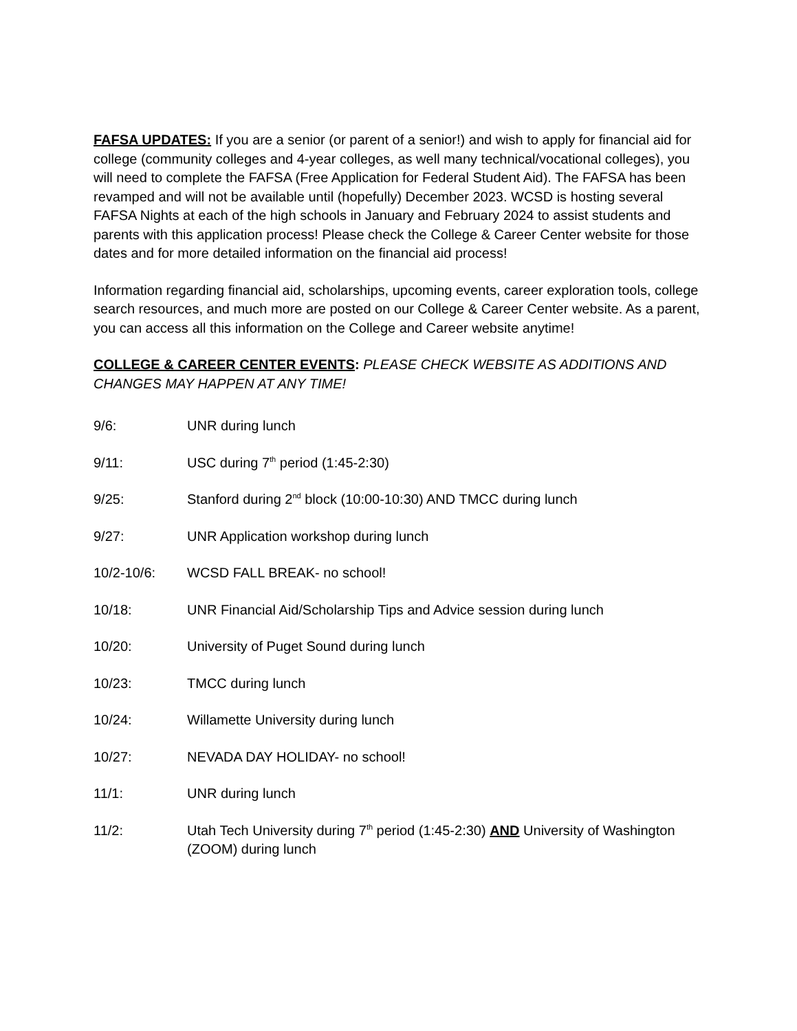FAFSA UPDATES: If you are a senior (or parent of a senior!) and wish to apply for financial aid for college (community colleges and 4-year colleges, as well many technical/vocational colleges), you will need to complete the FAFSA (Free Application for Federal Student Aid). The FAFSA has been revamped and will not be available until (hopefully) December 2023. WCSD is hosting several FAFSA Nights at each of the high schools in January and February 2024 to assist students and parents with this application process! Please check the College & Career Center website for those dates and for more detailed information on the financial aid process!
Information regarding financial aid, scholarships, upcoming events, career exploration tools, college search resources, and much more are posted on our College & Career Center website. As a parent, you can access all this information on the College and Career website anytime!
COLLEGE & CAREER CENTER EVENTS: PLEASE CHECK WEBSITE AS ADDITIONS AND CHANGES MAY HAPPEN AT ANY TIME!
9/6: UNR during lunch
9/11: USC during 7<sup>th</sup> period (1:45-2:30)
9/25: Stanford during 2<sup>nd</sup> block (10:00-10:30) AND TMCC during lunch
9/27: UNR Application workshop during lunch
10/2-10/6: WCSD FALL BREAK- no school!
10/18: UNR Financial Aid/Scholarship Tips and Advice session during lunch
10/20: University of Puget Sound during lunch
10/23: TMCC during lunch
10/24: Willamette University during lunch
10/27: NEVADA DAY HOLIDAY- no school!
11/1: UNR during lunch
11/2: Utah Tech University during 7<sup>th</sup> period (1:45-2:30) AND University of Washington (ZOOM) during lunch